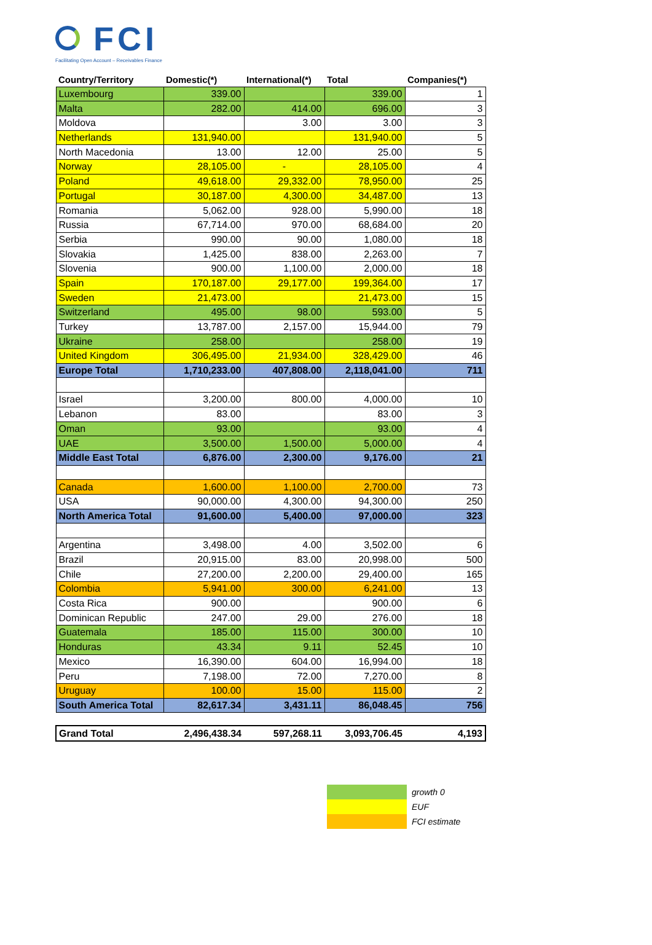FCI
Facilitating Open Account – Receivables Finance
| Country/Territory | Domestic(*) | International(*) | Total | Companies(*) |
| --- | --- | --- | --- | --- |
| Luxembourg | 339.00 | | 339.00 | 1 |
| Malta | 282.00 | 414.00 | 696.00 | 3 |
| Moldova | | 3.00 | 3.00 | 3 |
| Netherlands | 131,940.00 | | 131,940.00 | 5 |
| North Macedonia | 13.00 | 12.00 | 25.00 | 5 |
| Norway | 28,105.00 | - | 28,105.00 | 4 |
| Poland | 49,618.00 | 29,332.00 | 78,950.00 | 25 |
| Portugal | 30,187.00 | 4,300.00 | 34,487.00 | 13 |
| Romania | 5,062.00 | 928.00 | 5,990.00 | 18 |
| Russia | 67,714.00 | 970.00 | 68,684.00 | 20 |
| Serbia | 990.00 | 90.00 | 1,080.00 | 18 |
| Slovakia | 1,425.00 | 838.00 | 2,263.00 | 7 |
| Slovenia | 900.00 | 1,100.00 | 2,000.00 | 18 |
| Spain | 170,187.00 | 29,177.00 | 199,364.00 | 17 |
| Sweden | 21,473.00 | | 21,473.00 | 15 |
| Switzerland | 495.00 | 98.00 | 593.00 | 5 |
| Turkey | 13,787.00 | 2,157.00 | 15,944.00 | 79 |
| Ukraine | 258.00 | | 258.00 | 19 |
| United Kingdom | 306,495.00 | 21,934.00 | 328,429.00 | 46 |
| Europe Total | 1,710,233.00 | 407,808.00 | 2,118,041.00 | 711 |
| Israel | 3,200.00 | 800.00 | 4,000.00 | 10 |
| Lebanon | 83.00 | | 83.00 | 3 |
| Oman | 93.00 | | 93.00 | 4 |
| UAE | 3,500.00 | 1,500.00 | 5,000.00 | 4 |
| Middle East Total | 6,876.00 | 2,300.00 | 9,176.00 | 21 |
| Canada | 1,600.00 | 1,100.00 | 2,700.00 | 73 |
| USA | 90,000.00 | 4,300.00 | 94,300.00 | 250 |
| North America Total | 91,600.00 | 5,400.00 | 97,000.00 | 323 |
| Argentina | 3,498.00 | 4.00 | 3,502.00 | 6 |
| Brazil | 20,915.00 | 83.00 | 20,998.00 | 500 |
| Chile | 27,200.00 | 2,200.00 | 29,400.00 | 165 |
| Colombia | 5,941.00 | 300.00 | 6,241.00 | 13 |
| Costa Rica | 900.00 | | 900.00 | 6 |
| Dominican Republic | 247.00 | 29.00 | 276.00 | 18 |
| Guatemala | 185.00 | 115.00 | 300.00 | 10 |
| Honduras | 43.34 | 9.11 | 52.45 | 10 |
| Mexico | 16,390.00 | 604.00 | 16,994.00 | 18 |
| Peru | 7,198.00 | 72.00 | 7,270.00 | 8 |
| Uruguay | 100.00 | 15.00 | 115.00 | 2 |
| South America Total | 82,617.34 | 3,431.11 | 86,048.45 | 756 |
| Grand Total | 2,496,438.34 | 597,268.11 | 3,093,706.45 | 4,193 |
growth 0
EUF
FCI estimate